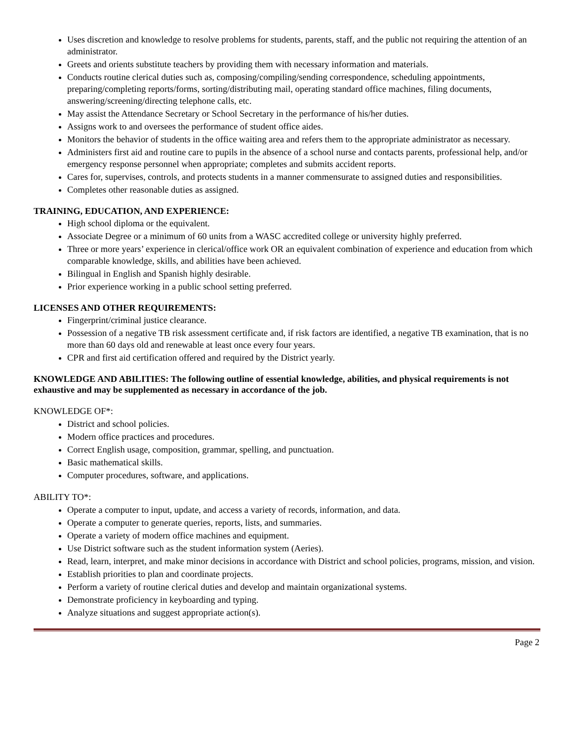Uses discretion and knowledge to resolve problems for students, parents, staff, and the public not requiring the attention of an administrator.
Greets and orients substitute teachers by providing them with necessary information and materials.
Conducts routine clerical duties such as, composing/compiling/sending correspondence, scheduling appointments, preparing/completing reports/forms, sorting/distributing mail, operating standard office machines, filing documents, answering/screening/directing telephone calls, etc.
May assist the Attendance Secretary or School Secretary in the performance of his/her duties.
Assigns work to and oversees the performance of student office aides.
Monitors the behavior of students in the office waiting area and refers them to the appropriate administrator as necessary.
Administers first aid and routine care to pupils in the absence of a school nurse and contacts parents, professional help, and/or emergency response personnel when appropriate; completes and submits accident reports.
Cares for, supervises, controls, and protects students in a manner commensurate to assigned duties and responsibilities.
Completes other reasonable duties as assigned.
TRAINING, EDUCATION, AND EXPERIENCE:
High school diploma or the equivalent.
Associate Degree or a minimum of 60 units from a WASC accredited college or university highly preferred.
Three or more years’ experience in clerical/office work OR an equivalent combination of experience and education from which comparable knowledge, skills, and abilities have been achieved.
Bilingual in English and Spanish highly desirable.
Prior experience working in a public school setting preferred.
LICENSES AND OTHER REQUIREMENTS:
Fingerprint/criminal justice clearance.
Possession of a negative TB risk assessment certificate and, if risk factors are identified, a negative TB examination, that is no more than 60 days old and renewable at least once every four years.
CPR and first aid certification offered and required by the District yearly.
KNOWLEDGE AND ABILITIES: The following outline of essential knowledge, abilities, and physical requirements is not exhaustive and may be supplemented as necessary in accordance of the job.
KNOWLEDGE OF*:
District and school policies.
Modern office practices and procedures.
Correct English usage, composition, grammar, spelling, and punctuation.
Basic mathematical skills.
Computer procedures, software, and applications.
ABILITY TO*:
Operate a computer to input, update, and access a variety of records, information, and data.
Operate a computer to generate queries, reports, lists, and summaries.
Operate a variety of modern office machines and equipment.
Use District software such as the student information system (Aeries).
Read, learn, interpret, and make minor decisions in accordance with District and school policies, programs, mission, and vision.
Establish priorities to plan and coordinate projects.
Perform a variety of routine clerical duties and develop and maintain organizational systems.
Demonstrate proficiency in keyboarding and typing.
Analyze situations and suggest appropriate action(s).
Page 2